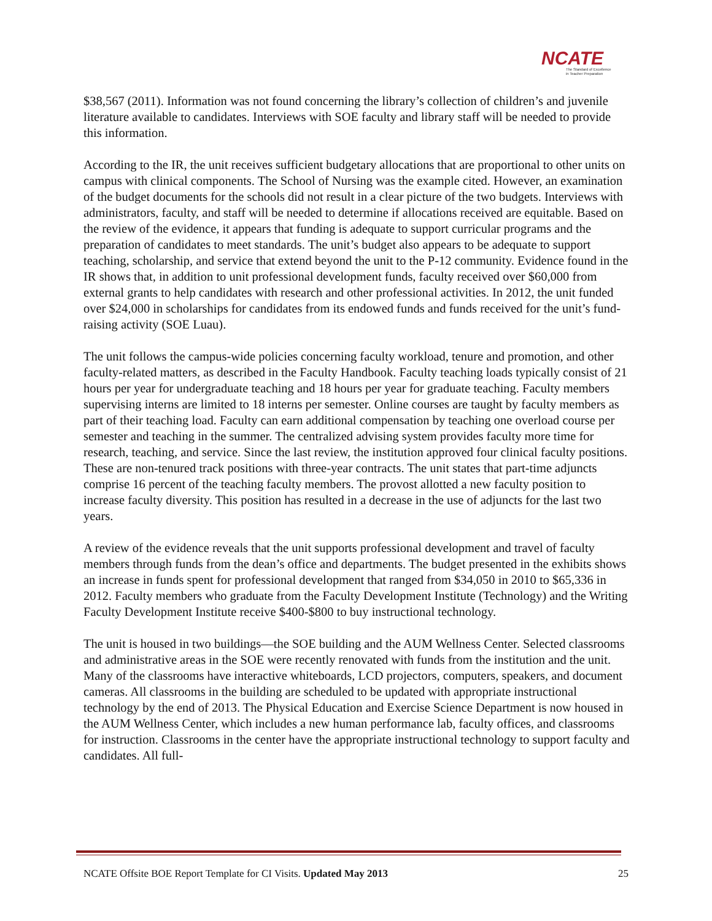NCATE
The Standard of Excellence
in Teacher Preparation
$38,567 (2011). Information was not found concerning the library’s collection of children’s and juvenile literature available to candidates. Interviews with SOE faculty and library staff will be needed to provide this information.
According to the IR, the unit receives sufficient budgetary allocations that are proportional to other units on campus with clinical components. The School of Nursing was the example cited. However, an examination of the budget documents for the schools did not result in a clear picture of the two budgets. Interviews with administrators, faculty, and staff will be needed to determine if allocations received are equitable. Based on the review of the evidence, it appears that funding is adequate to support curricular programs and the preparation of candidates to meet standards. The unit’s budget also appears to be adequate to support teaching, scholarship, and service that extend beyond the unit to the P-12 community. Evidence found in the IR shows that, in addition to unit professional development funds, faculty received over $60,000 from external grants to help candidates with research and other professional activities. In 2012, the unit funded over $24,000 in scholarships for candidates from its endowed funds and funds received for the unit’s fund-raising activity (SOE Luau).
The unit follows the campus-wide policies concerning faculty workload, tenure and promotion, and other faculty-related matters, as described in the Faculty Handbook. Faculty teaching loads typically consist of 21 hours per year for undergraduate teaching and 18 hours per year for graduate teaching. Faculty members supervising interns are limited to 18 interns per semester. Online courses are taught by faculty members as part of their teaching load. Faculty can earn additional compensation by teaching one overload course per semester and teaching in the summer. The centralized advising system provides faculty more time for research, teaching, and service. Since the last review, the institution approved four clinical faculty positions. These are non-tenured track positions with three-year contracts. The unit states that part-time adjuncts comprise 16 percent of the teaching faculty members. The provost allotted a new faculty position to increase faculty diversity. This position has resulted in a decrease in the use of adjuncts for the last two years.
A review of the evidence reveals that the unit supports professional development and travel of faculty members through funds from the dean’s office and departments. The budget presented in the exhibits shows an increase in funds spent for professional development that ranged from $34,050 in 2010 to $65,336 in 2012. Faculty members who graduate from the Faculty Development Institute (Technology) and the Writing Faculty Development Institute receive $400-$800 to buy instructional technology.
The unit is housed in two buildings—the SOE building and the AUM Wellness Center. Selected classrooms and administrative areas in the SOE were recently renovated with funds from the institution and the unit. Many of the classrooms have interactive whiteboards, LCD projectors, computers, speakers, and document cameras. All classrooms in the building are scheduled to be updated with appropriate instructional technology by the end of 2013. The Physical Education and Exercise Science Department is now housed in the AUM Wellness Center, which includes a new human performance lab, faculty offices, and classrooms for instruction. Classrooms in the center have the appropriate instructional technology to support faculty and candidates. All full-
NCATE Offsite BOE Report Template for CI Visits. Updated May 2013 25